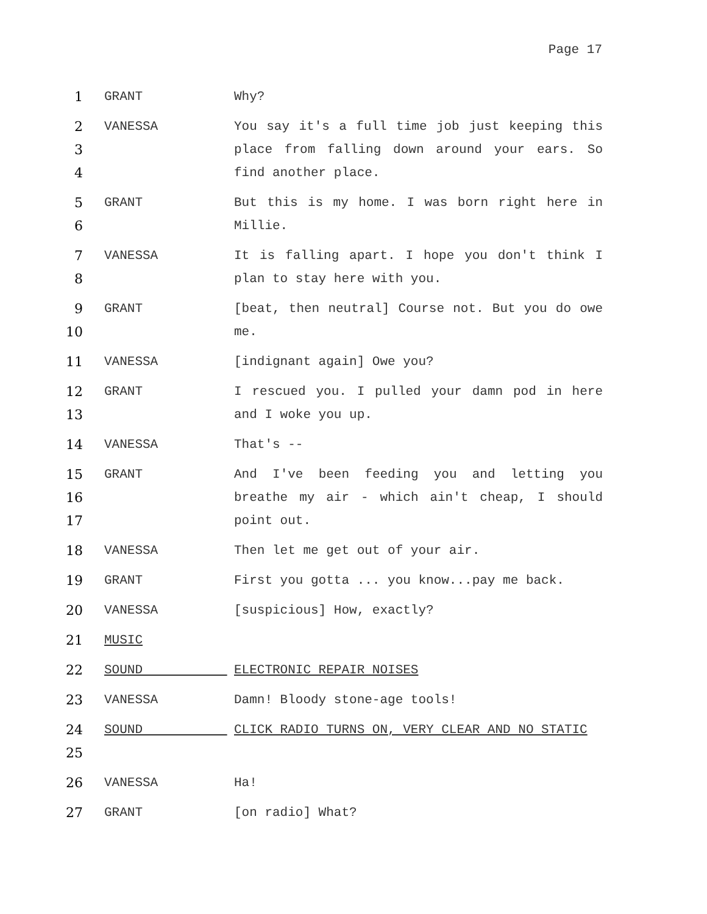Page 17
1 GRANT Why?
2
3
4
VANESSA You say it's a full time job just keeping this place from falling down around your ears. So find another place.
5
6
GRANT But this is my home. I was born right here in Millie.
7
8
VANESSA It is falling apart. I hope you don't think I plan to stay here with you.
9
10
GRANT [beat, then neutral] Course not. But you do owe me.
11 VANESSA [indignant again] Owe you?
12
13
GRANT I rescued you. I pulled your damn pod in here and I woke you up.
14 VANESSA That's --
15
16
17
GRANT And I've been feeding you and letting you breathe my air - which ain't cheap, I should point out.
18 VANESSA Then let me get out of your air.
19 GRANT First you gotta ... you know...pay me back.
20 VANESSA [suspicious] How, exactly?
21 MUSIC
22 SOUND ELECTRONIC REPAIR NOISES
23 VANESSA Damn! Bloody stone-age tools!
24
25
SOUND CLICK RADIO TURNS ON, VERY CLEAR AND NO STATIC
26 VANESSA Ha!
27 GRANT [on radio] What?